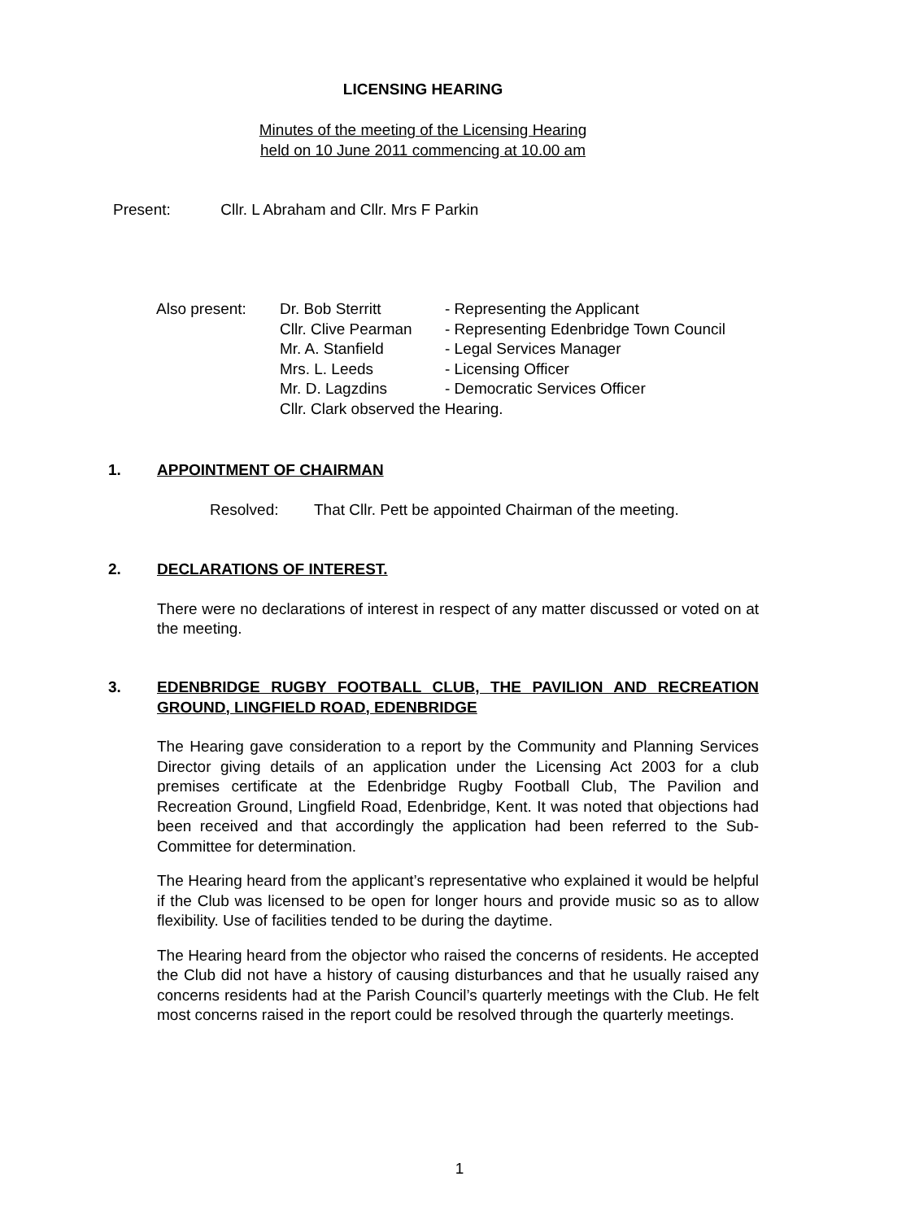LICENSING HEARING
Minutes of the meeting of the Licensing Hearing
held on 10 June 2011 commencing at 10.00 am
Present: Cllr. L Abraham and Cllr. Mrs F Parkin
| Also present: | Dr. Bob Sterritt | - Representing the Applicant |
| | Cllr. Clive Pearman | - Representing Edenbridge Town Council |
| | Mr. A. Stanfield | - Legal Services Manager |
| | Mrs. L. Leeds | - Licensing Officer |
| | Mr. D. Lagzdins | - Democratic Services Officer |
| | Cllr. Clark observed the Hearing. | |
1. APPOINTMENT OF CHAIRMAN
Resolved: That Cllr. Pett be appointed Chairman of the meeting.
2. DECLARATIONS OF INTEREST.
There were no declarations of interest in respect of any matter discussed or voted on at the meeting.
3. EDENBRIDGE RUGBY FOOTBALL CLUB, THE PAVILION AND RECREATION GROUND, LINGFIELD ROAD, EDENBRIDGE
The Hearing gave consideration to a report by the Community and Planning Services Director giving details of an application under the Licensing Act 2003 for a club premises certificate at the Edenbridge Rugby Football Club, The Pavilion and Recreation Ground, Lingfield Road, Edenbridge, Kent. It was noted that objections had been received and that accordingly the application had been referred to the Sub-Committee for determination.
The Hearing heard from the applicant’s representative who explained it would be helpful if the Club was licensed to be open for longer hours and provide music so as to allow flexibility. Use of facilities tended to be during the daytime.
The Hearing heard from the objector who raised the concerns of residents. He accepted the Club did not have a history of causing disturbances and that he usually raised any concerns residents had at the Parish Council’s quarterly meetings with the Club. He felt most concerns raised in the report could be resolved through the quarterly meetings.
1